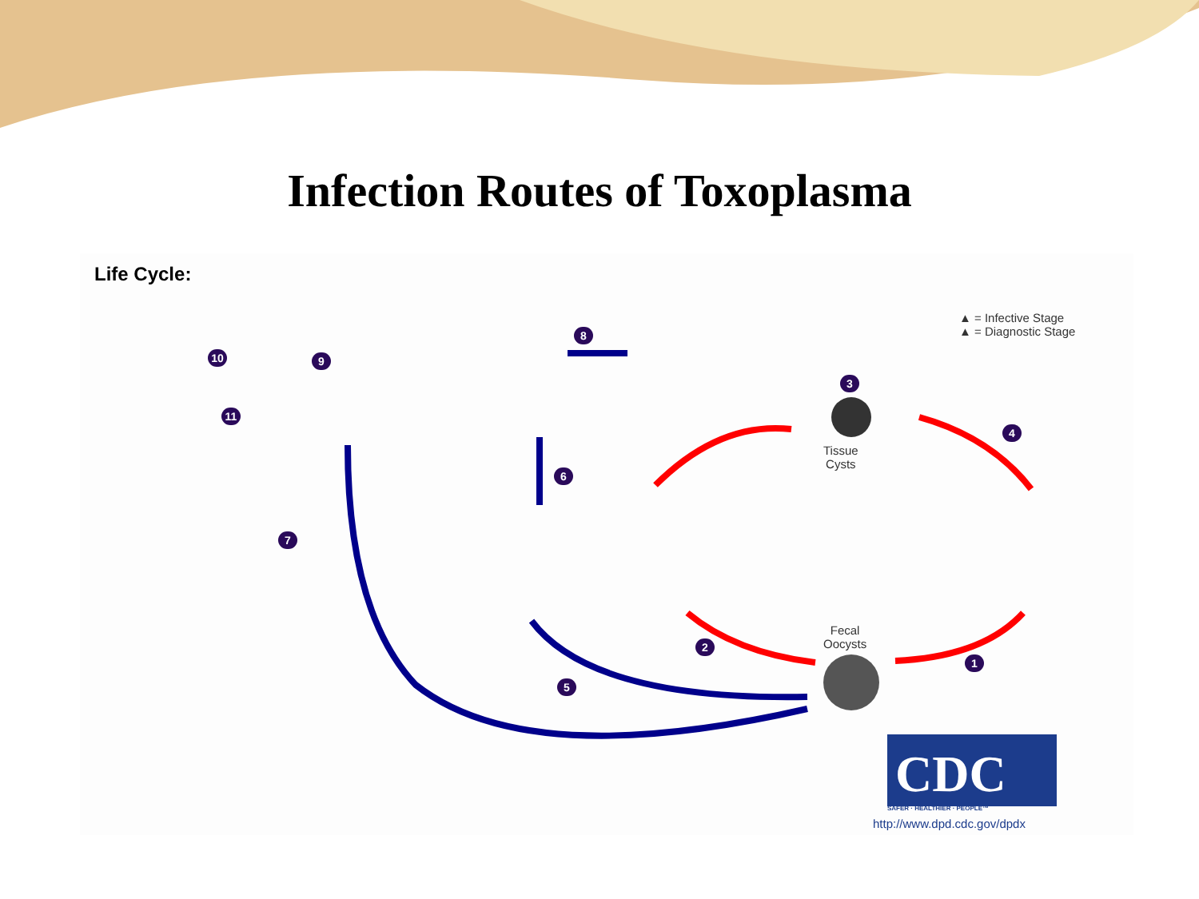Infection Routes of Toxoplasma
Life Cycle:
▲ = Infective Stage
▲ = Diagnostic Stage
Tissue
Cysts
Fecal
Oocysts
1
2
3
4
5
6
7
8
9
10
11
CDC
SAFER · HEALTHIER · PEOPLE™
http://www.dpd.cdc.gov/dpdx